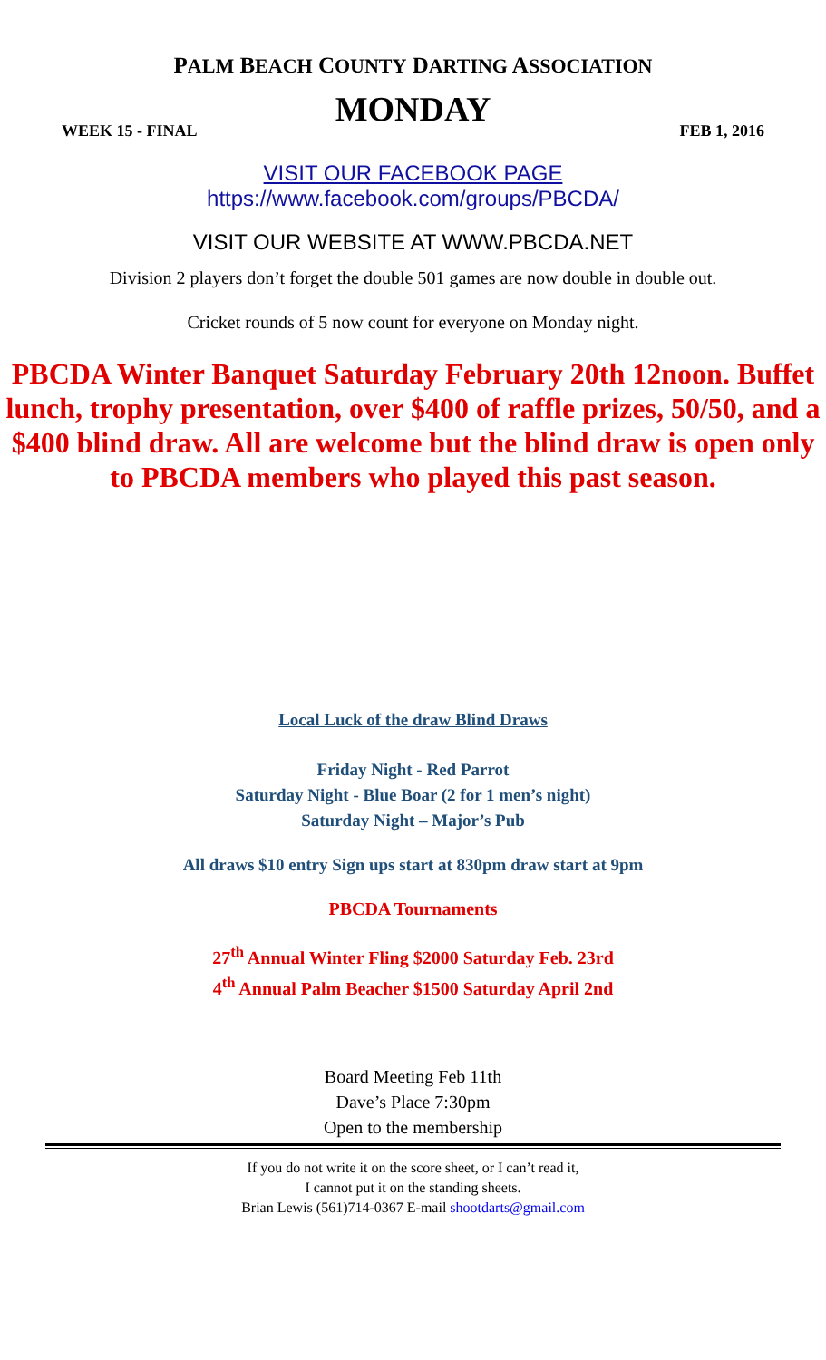PALM BEACH COUNTY DARTING ASSOCIATION
MONDAY
WEEK 15 - FINAL FEB 1, 2016
VISIT OUR FACEBOOK PAGE
https://www.facebook.com/groups/PBCDA/
VISIT OUR WEBSITE AT WWW.PBCDA.NET
Division 2 players don’t forget the double 501 games are now double in double out.
Cricket rounds of 5 now count for everyone on Monday night.
PBCDA Winter Banquet Saturday February 20th 12noon. Buffet lunch, trophy presentation, over $400 of raffle prizes, 50/50, and a $400 blind draw. All are welcome but the blind draw is open only to PBCDA members who played this past season.
Local Luck of the draw Blind Draws
Friday Night - Red Parrot
Saturday Night - Blue Boar (2 for 1 men’s night)
Saturday Night – Major’s Pub
All draws $10 entry Sign ups start at 830pm draw start at 9pm
PBCDA Tournaments
27<sup>th</sup> Annual Winter Fling $2000 Saturday Feb. 23rd
4<sup>th</sup> Annual Palm Beacher $1500 Saturday April 2nd
Board Meeting Feb 11th
Dave’s Place 7:30pm
Open to the membership
If you do not write it on the score sheet, or I can’t read it,
I cannot put it on the standing sheets.
Brian Lewis (561)714-0367 E-mail shootdarts@gmail.com